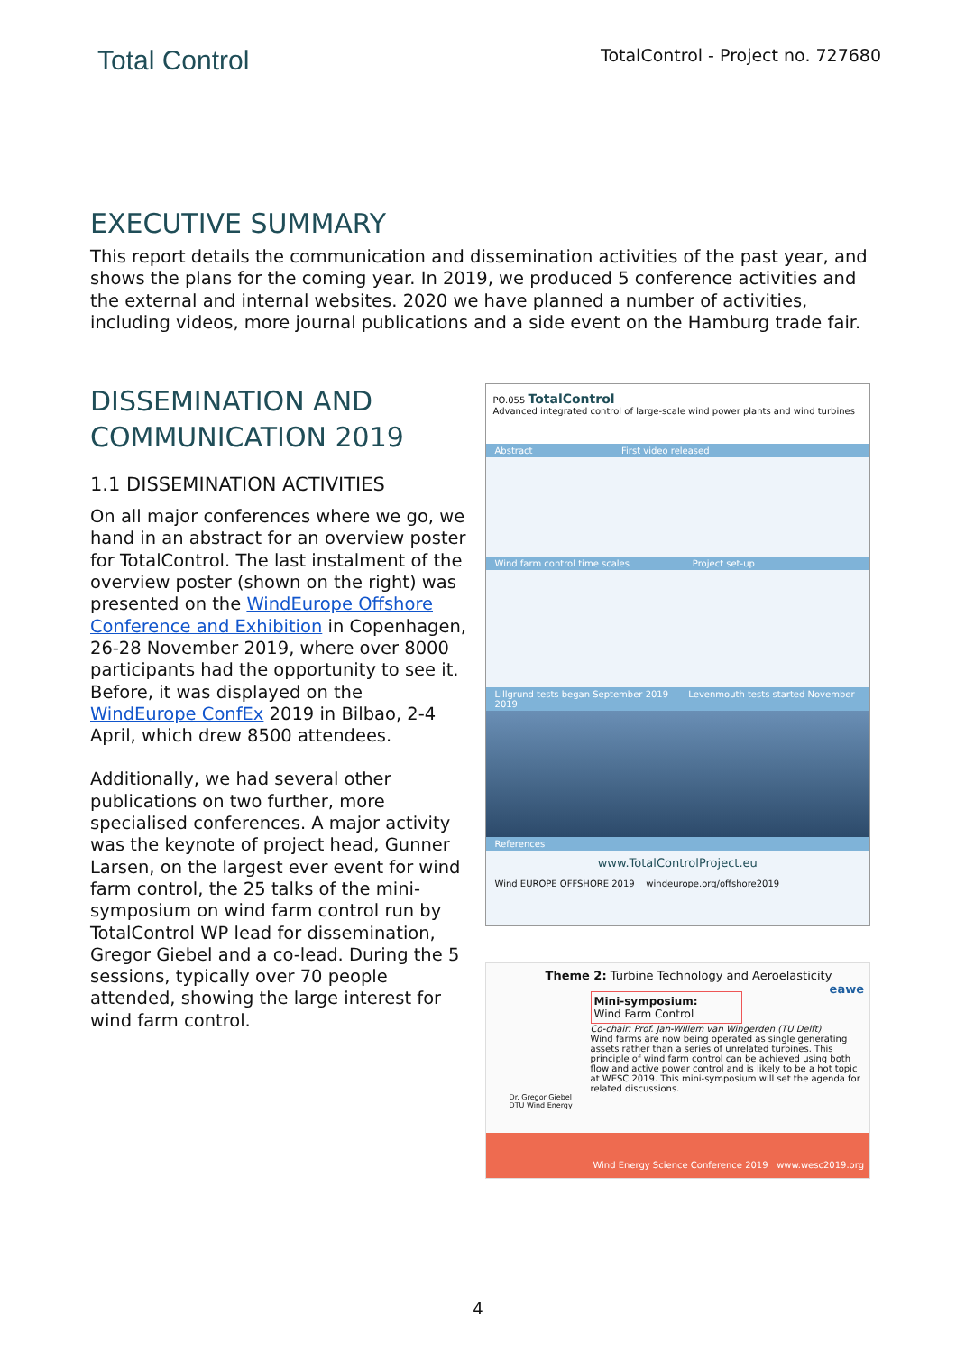Total Control
TotalControl - Project no. 727680
EXECUTIVE SUMMARY
This report details the communication and dissemination activities of the past year, and shows the plans for the coming year. In 2019, we produced 5 conference activities and the external and internal websites. 2020 we have planned a number of activities, including videos, more journal publications and a side event on the Hamburg trade fair.
DISSEMINATION AND COMMUNICATION 2019
1.1 DISSEMINATION ACTIVITIES
On all major conferences where we go, we hand in an abstract for an overview poster for TotalControl. The last instalment of the overview poster (shown on the right) was presented on the WindEurope Offshore Conference and Exhibition in Copenhagen, 26-28 November 2019, where over 8000 participants had the opportunity to see it. Before, it was displayed on the WindEurope ConfEx 2019 in Bilbao, 2-4 April, which drew 8500 attendees.
Additionally, we had several other publications on two further, more specialised conferences. A major activity was the keynote of project head, Gunner Larsen, on the largest ever event for wind farm control, the 25 talks of the mini-symposium on wind farm control run by TotalControl WP lead for dissemination, Gregor Giebel and a co-lead. During the 5 sessions, typically over 70 people attended, showing the large interest for wind farm control.
PO.055 TotalControl
Advanced integrated control of large-scale wind power plants and wind turbines
Abstract First video released
Wind farm control time scales Project set-up
Lillgrund tests began September 2019 Levenmouth tests started November 2019
References
www.TotalControlProject.eu
Wind EUROPE OFFSHORE 2019 windeurope.org/offshore2019
Theme 2: Turbine Technology and Aeroelasticity eawe
Mini-symposium:
Wind Farm Control
Co-chair: Prof. Jan-Willem van Wingerden (TU Delft)
Wind farms are now being operated as single generating assets rather than a series of unrelated turbines. This principle of wind farm control can be achieved using both flow and active power control and is likely to be a hot topic at WESC 2019. This mini-symposium will set the agenda for related discussions.
Dr. Gregor Giebel
DTU Wind Energy
Wind Energy Science Conference 2019 www.wesc2019.org
4